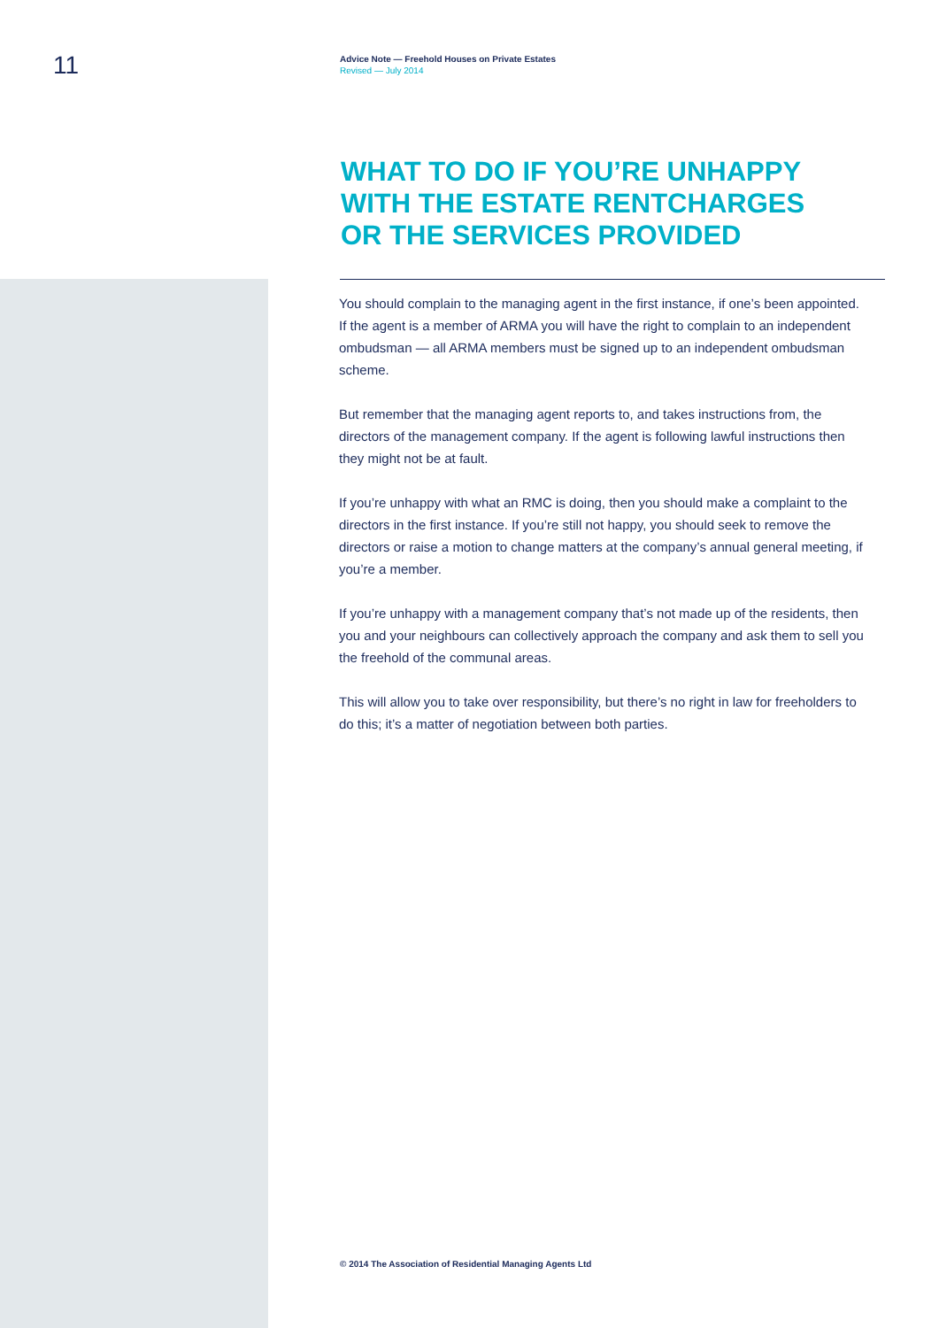11
Advice Note — Freehold Houses on Private Estates
Revised — July 2014
WHAT TO DO IF YOU’RE UNHAPPY
WITH THE ESTATE RENTCHARGES
OR THE SERVICES PROVIDED
You should complain to the managing agent in the first instance, if one’s been appointed. If the agent is a member of ARMA you will have the right to complain to an independent ombudsman — all ARMA members must be signed up to an independent ombudsman scheme.
But remember that the managing agent reports to, and takes instructions from, the directors of the management company. If the agent is following lawful instructions then they might not be at fault.
If you’re unhappy with what an RMC is doing, then you should make a complaint to the directors in the first instance. If you’re still not happy, you should seek to remove the directors or raise a motion to change matters at the company’s annual general meeting, if you’re a member.
If you’re unhappy with a management company that’s not made up of the residents, then you and your neighbours can collectively approach the company and ask them to sell you the freehold of the communal areas.
This will allow you to take over responsibility, but there’s no right in law for freeholders to do this; it’s a matter of negotiation between both parties.
© 2014 The Association of Residential Managing Agents Ltd